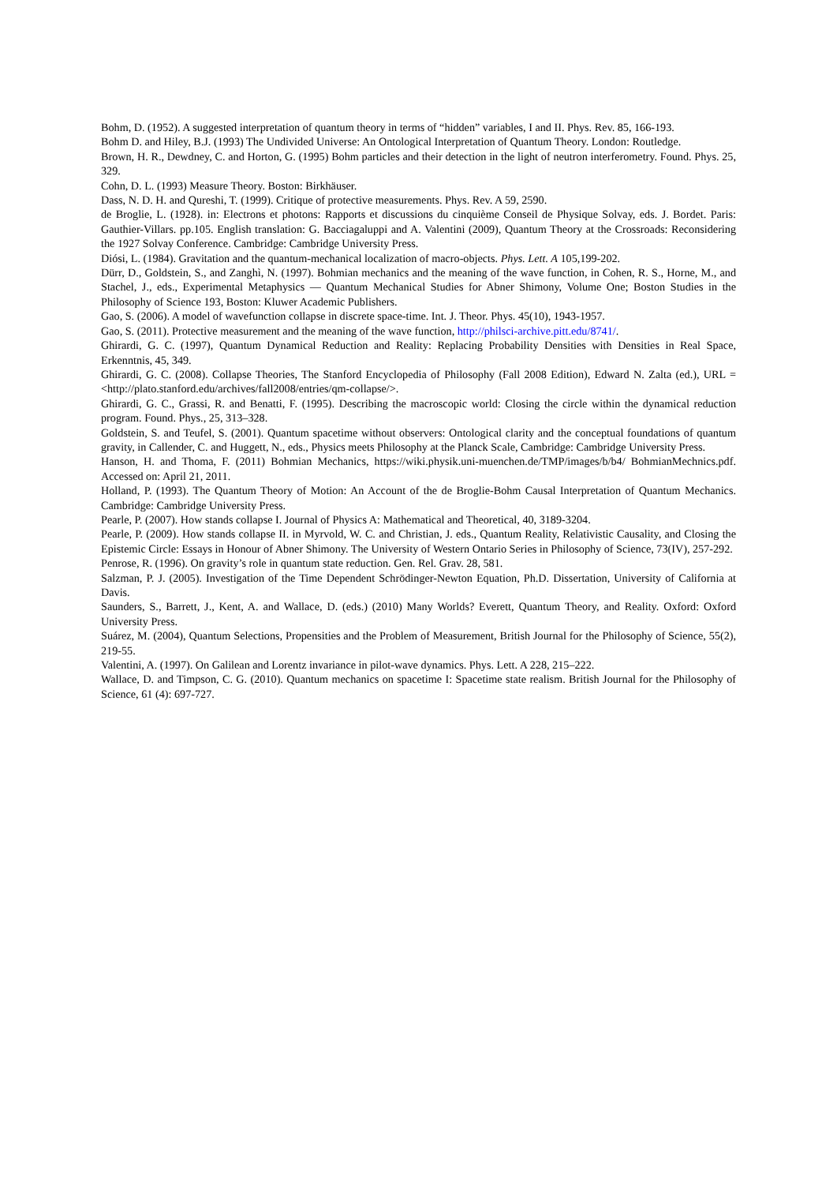Bohm, D. (1952). A suggested interpretation of quantum theory in terms of “hidden” variables, I and II. Phys. Rev. 85, 166-193.
Bohm D. and Hiley, B.J. (1993) The Undivided Universe: An Ontological Interpretation of Quantum Theory. London: Routledge.
Brown, H. R., Dewdney, C. and Horton, G. (1995) Bohm particles and their detection in the light of neutron interferometry. Found. Phys. 25, 329.
Cohn, D. L. (1993) Measure Theory. Boston: Birkhäuser.
Dass, N. D. H. and Qureshi, T. (1999). Critique of protective measurements. Phys. Rev. A 59, 2590.
de Broglie, L. (1928). in: Electrons et photons: Rapports et discussions du cinquième Conseil de Physique Solvay, eds. J. Bordet. Paris: Gauthier-Villars. pp.105. English translation: G. Bacciagaluppi and A. Valentini (2009), Quantum Theory at the Crossroads: Reconsidering the 1927 Solvay Conference. Cambridge: Cambridge University Press.
Diósi, L. (1984). Gravitation and the quantum-mechanical localization of macro-objects. Phys. Lett. A 105,199-202.
Dürr, D., Goldstein, S., and Zanghì, N. (1997). Bohmian mechanics and the meaning of the wave function, in Cohen, R. S., Horne, M., and Stachel, J., eds., Experimental Metaphysics — Quantum Mechanical Studies for Abner Shimony, Volume One; Boston Studies in the Philosophy of Science 193, Boston: Kluwer Academic Publishers.
Gao, S. (2006). A model of wavefunction collapse in discrete space-time. Int. J. Theor. Phys. 45(10), 1943-1957.
Gao, S. (2011). Protective measurement and the meaning of the wave function, http://philsci-archive.pitt.edu/8741/.
Ghirardi, G. C. (1997), Quantum Dynamical Reduction and Reality: Replacing Probability Densities with Densities in Real Space, Erkenntnis, 45, 349.
Ghirardi, G. C. (2008). Collapse Theories, The Stanford Encyclopedia of Philosophy (Fall 2008 Edition), Edward N. Zalta (ed.), URL = <http://plato.stanford.edu/archives/fall2008/entries/qm-collapse/>.
Ghirardi, G. C., Grassi, R. and Benatti, F. (1995). Describing the macroscopic world: Closing the circle within the dynamical reduction program. Found. Phys., 25, 313–328.
Goldstein, S. and Teufel, S. (2001). Quantum spacetime without observers: Ontological clarity and the conceptual foundations of quantum gravity, in Callender, C. and Huggett, N., eds., Physics meets Philosophy at the Planck Scale, Cambridge: Cambridge University Press.
Hanson, H. and Thoma, F. (2011) Bohmian Mechanics, https://wiki.physik.uni-muenchen.de/TMP/images/b/b4/ BohmianMechnics.pdf. Accessed on: April 21, 2011.
Holland, P. (1993). The Quantum Theory of Motion: An Account of the de Broglie-Bohm Causal Interpretation of Quantum Mechanics. Cambridge: Cambridge University Press.
Pearle, P. (2007). How stands collapse I. Journal of Physics A: Mathematical and Theoretical, 40, 3189-3204.
Pearle, P. (2009). How stands collapse II. in Myrvold, W. C. and Christian, J. eds., Quantum Reality, Relativistic Causality, and Closing the Epistemic Circle: Essays in Honour of Abner Shimony. The University of Western Ontario Series in Philosophy of Science, 73(IV), 257-292.
Penrose, R. (1996). On gravity’s role in quantum state reduction. Gen. Rel. Grav. 28, 581.
Salzman, P. J. (2005). Investigation of the Time Dependent Schrödinger-Newton Equation, Ph.D. Dissertation, University of California at Davis.
Saunders, S., Barrett, J., Kent, A. and Wallace, D. (eds.) (2010) Many Worlds? Everett, Quantum Theory, and Reality. Oxford: Oxford University Press.
Suárez, M. (2004), Quantum Selections, Propensities and the Problem of Measurement, British Journal for the Philosophy of Science, 55(2), 219-55.
Valentini, A. (1997). On Galilean and Lorentz invariance in pilot-wave dynamics. Phys. Lett. A 228, 215–222.
Wallace, D. and Timpson, C. G. (2010). Quantum mechanics on spacetime I: Spacetime state realism. British Journal for the Philosophy of Science, 61 (4): 697-727.